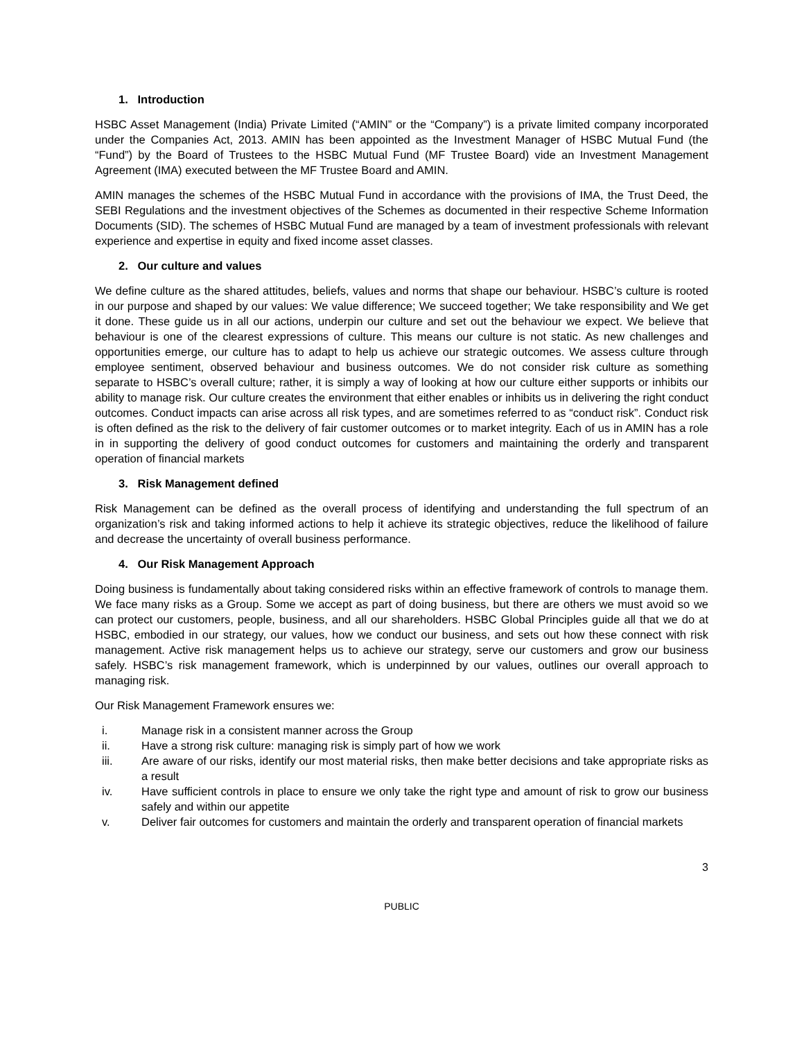1. Introduction
HSBC Asset Management (India) Private Limited (“AMIN” or the “Company”) is a private limited company incorporated under the Companies Act, 2013. AMIN has been appointed as the Investment Manager of HSBC Mutual Fund (the “Fund”) by the Board of Trustees to the HSBC Mutual Fund (MF Trustee Board) vide an Investment Management Agreement (IMA) executed between the MF Trustee Board and AMIN.
AMIN manages the schemes of the HSBC Mutual Fund in accordance with the provisions of IMA, the Trust Deed, the SEBI Regulations and the investment objectives of the Schemes as documented in their respective Scheme Information Documents (SID). The schemes of HSBC Mutual Fund are managed by a team of investment professionals with relevant experience and expertise in equity and fixed income asset classes.
2. Our culture and values
We define culture as the shared attitudes, beliefs, values and norms that shape our behaviour. HSBC’s culture is rooted in our purpose and shaped by our values: We value difference; We succeed together; We take responsibility and We get it done. These guide us in all our actions, underpin our culture and set out the behaviour we expect. We believe that behaviour is one of the clearest expressions of culture. This means our culture is not static. As new challenges and opportunities emerge, our culture has to adapt to help us achieve our strategic outcomes. We assess culture through employee sentiment, observed behaviour and business outcomes. We do not consider risk culture as something separate to HSBC’s overall culture; rather, it is simply a way of looking at how our culture either supports or inhibits our ability to manage risk. Our culture creates the environment that either enables or inhibits us in delivering the right conduct outcomes. Conduct impacts can arise across all risk types, and are sometimes referred to as “conduct risk”. Conduct risk is often defined as the risk to the delivery of fair customer outcomes or to market integrity. Each of us in AMIN has a role in in supporting the delivery of good conduct outcomes for customers and maintaining the orderly and transparent operation of financial markets
3. Risk Management defined
Risk Management can be defined as the overall process of identifying and understanding the full spectrum of an organization’s risk and taking informed actions to help it achieve its strategic objectives, reduce the likelihood of failure and decrease the uncertainty of overall business performance.
4. Our Risk Management Approach
Doing business is fundamentally about taking considered risks within an effective framework of controls to manage them. We face many risks as a Group. Some we accept as part of doing business, but there are others we must avoid so we can protect our customers, people, business, and all our shareholders. HSBC Global Principles guide all that we do at HSBC, embodied in our strategy, our values, how we conduct our business, and sets out how these connect with risk management. Active risk management helps us to achieve our strategy, serve our customers and grow our business safely. HSBC’s risk management framework, which is underpinned by our values, outlines our overall approach to managing risk.
Our Risk Management Framework ensures we:
i. Manage risk in a consistent manner across the Group
ii. Have a strong risk culture: managing risk is simply part of how we work
iii. Are aware of our risks, identify our most material risks, then make better decisions and take appropriate risks as a result
iv. Have sufficient controls in place to ensure we only take the right type and amount of risk to grow our business safely and within our appetite
v. Deliver fair outcomes for customers and maintain the orderly and transparent operation of financial markets
3
PUBLIC